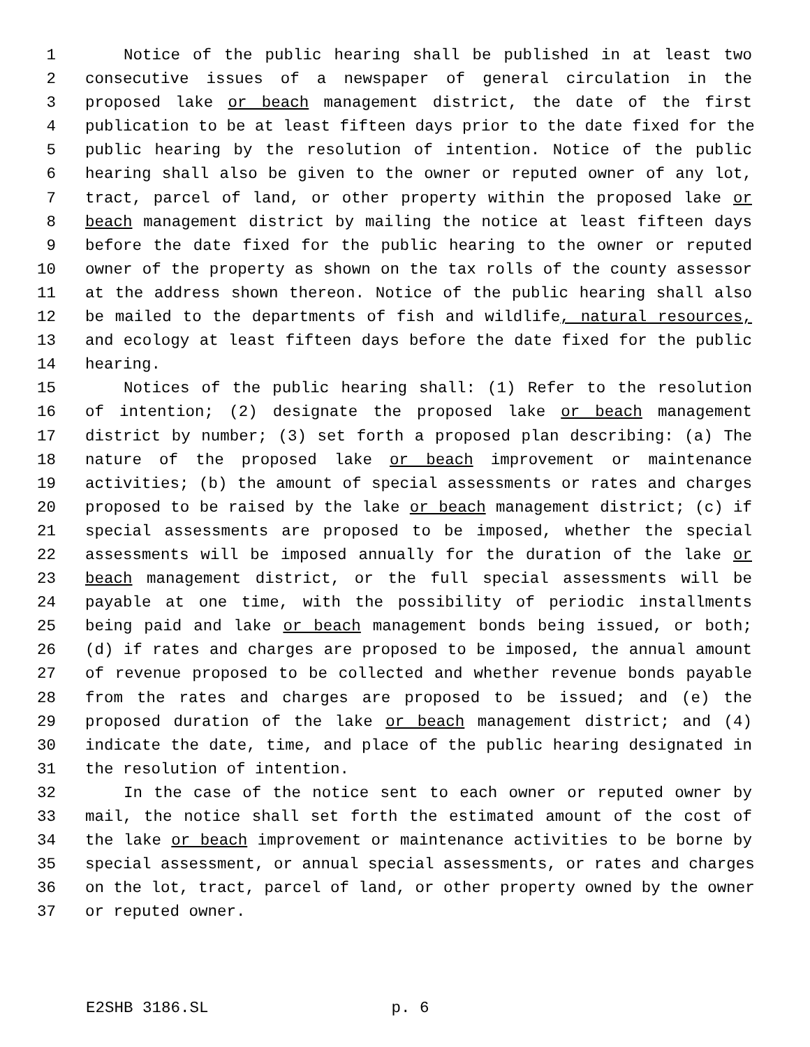1 Notice of the public hearing shall be published in at least two
2 consecutive issues of a newspaper of general circulation in the
3 proposed lake or beach management district, the date of the first
4 publication to be at least fifteen days prior to the date fixed for the
5 public hearing by the resolution of intention. Notice of the public
6 hearing shall also be given to the owner or reputed owner of any lot,
7 tract, parcel of land, or other property within the proposed lake or
8 beach management district by mailing the notice at least fifteen days
9 before the date fixed for the public hearing to the owner or reputed
10 owner of the property as shown on the tax rolls of the county assessor
11 at the address shown thereon. Notice of the public hearing shall also
12 be mailed to the departments of fish and wildlife, natural resources,
13 and ecology at least fifteen days before the date fixed for the public
14 hearing.
15 Notices of the public hearing shall: (1) Refer to the resolution
16 of intention; (2) designate the proposed lake or beach management
17 district by number; (3) set forth a proposed plan describing: (a) The
18 nature of the proposed lake or beach improvement or maintenance
19 activities; (b) the amount of special assessments or rates and charges
20 proposed to be raised by the lake or beach management district; (c) if
21 special assessments are proposed to be imposed, whether the special
22 assessments will be imposed annually for the duration of the lake or
23 beach management district, or the full special assessments will be
24 payable at one time, with the possibility of periodic installments
25 being paid and lake or beach management bonds being issued, or both;
26 (d) if rates and charges are proposed to be imposed, the annual amount
27 of revenue proposed to be collected and whether revenue bonds payable
28 from the rates and charges are proposed to be issued; and (e) the
29 proposed duration of the lake or beach management district; and (4)
30 indicate the date, time, and place of the public hearing designated in
31 the resolution of intention.
32 In the case of the notice sent to each owner or reputed owner by
33 mail, the notice shall set forth the estimated amount of the cost of
34 the lake or beach improvement or maintenance activities to be borne by
35 special assessment, or annual special assessments, or rates and charges
36 on the lot, tract, parcel of land, or other property owned by the owner
37 or reputed owner.
E2SHB 3186.SL p. 6